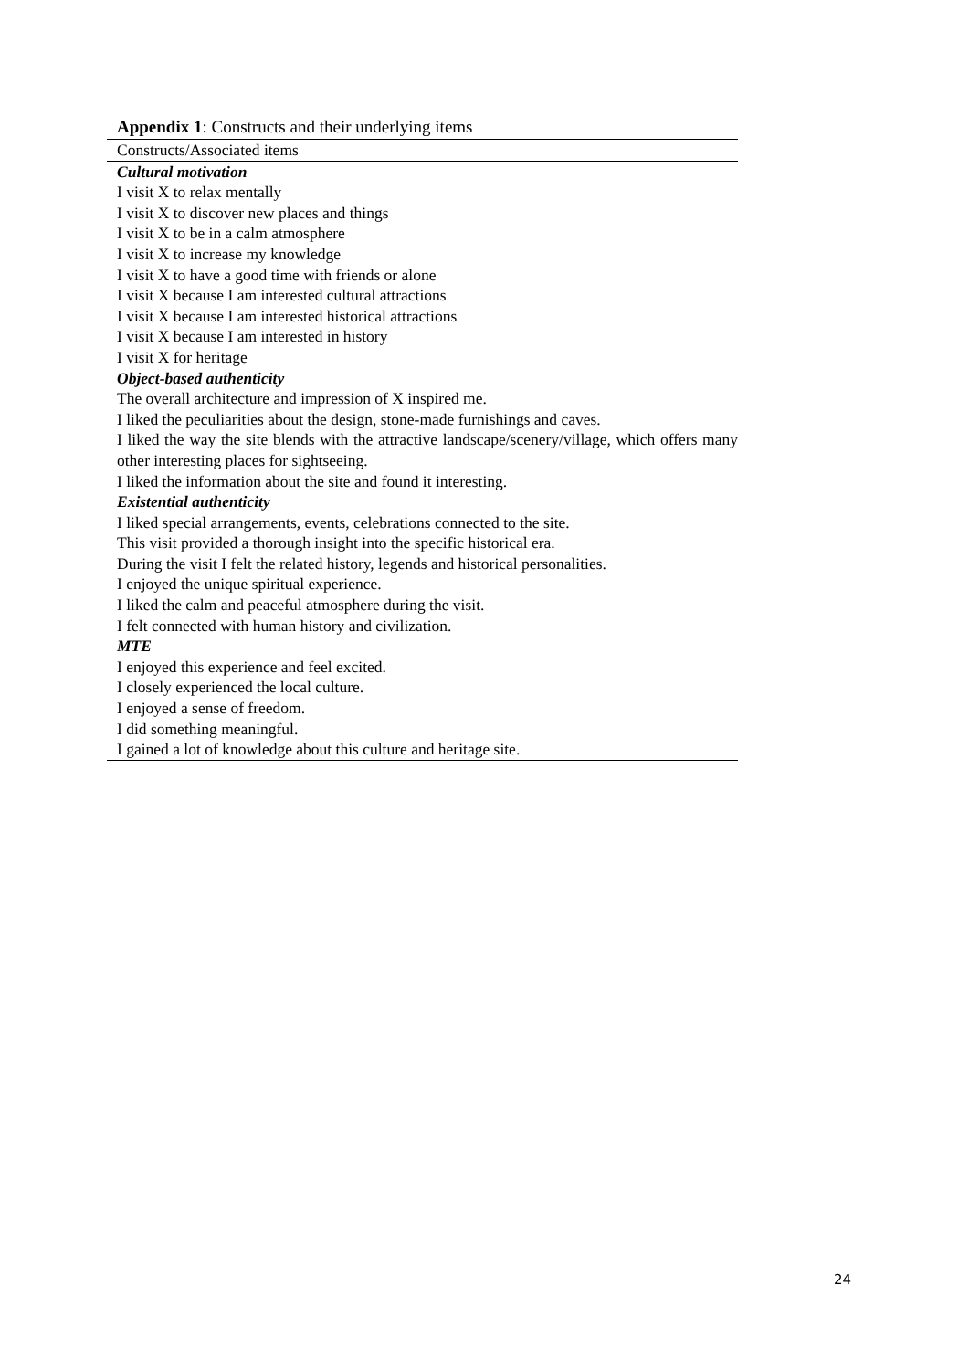Appendix 1: Constructs and their underlying items
| Constructs/Associated items |
| --- |
| Cultural motivation |
| I visit X to relax mentally |
| I visit X to discover new places and things |
| I visit X to be in a calm atmosphere |
| I visit X to increase my knowledge |
| I visit X to have a good time with friends or alone |
| I visit X because I am interested cultural attractions |
| I visit X because I am interested historical attractions |
| I visit X because I am interested in history |
| I visit X for heritage |
| Object-based authenticity |
| The overall architecture and impression of X inspired me. |
| I liked the peculiarities about the design, stone-made furnishings and caves. |
| I liked the way the site blends with the attractive landscape/scenery/village, which offers many other interesting places for sightseeing. |
| I liked the information about the site and found it interesting. |
| Existential authenticity |
| I liked special arrangements, events, celebrations connected to the site. |
| This visit provided a thorough insight into the specific historical era. |
| During the visit I felt the related history, legends and historical personalities. |
| I enjoyed the unique spiritual experience. |
| I liked the calm and peaceful atmosphere during the visit. |
| I felt connected with human history and civilization. |
| MTE |
| I enjoyed this experience and feel excited. |
| I closely experienced the local culture. |
| I enjoyed a sense of freedom. |
| I did something meaningful. |
| I gained a lot of knowledge about this culture and heritage site. |
24